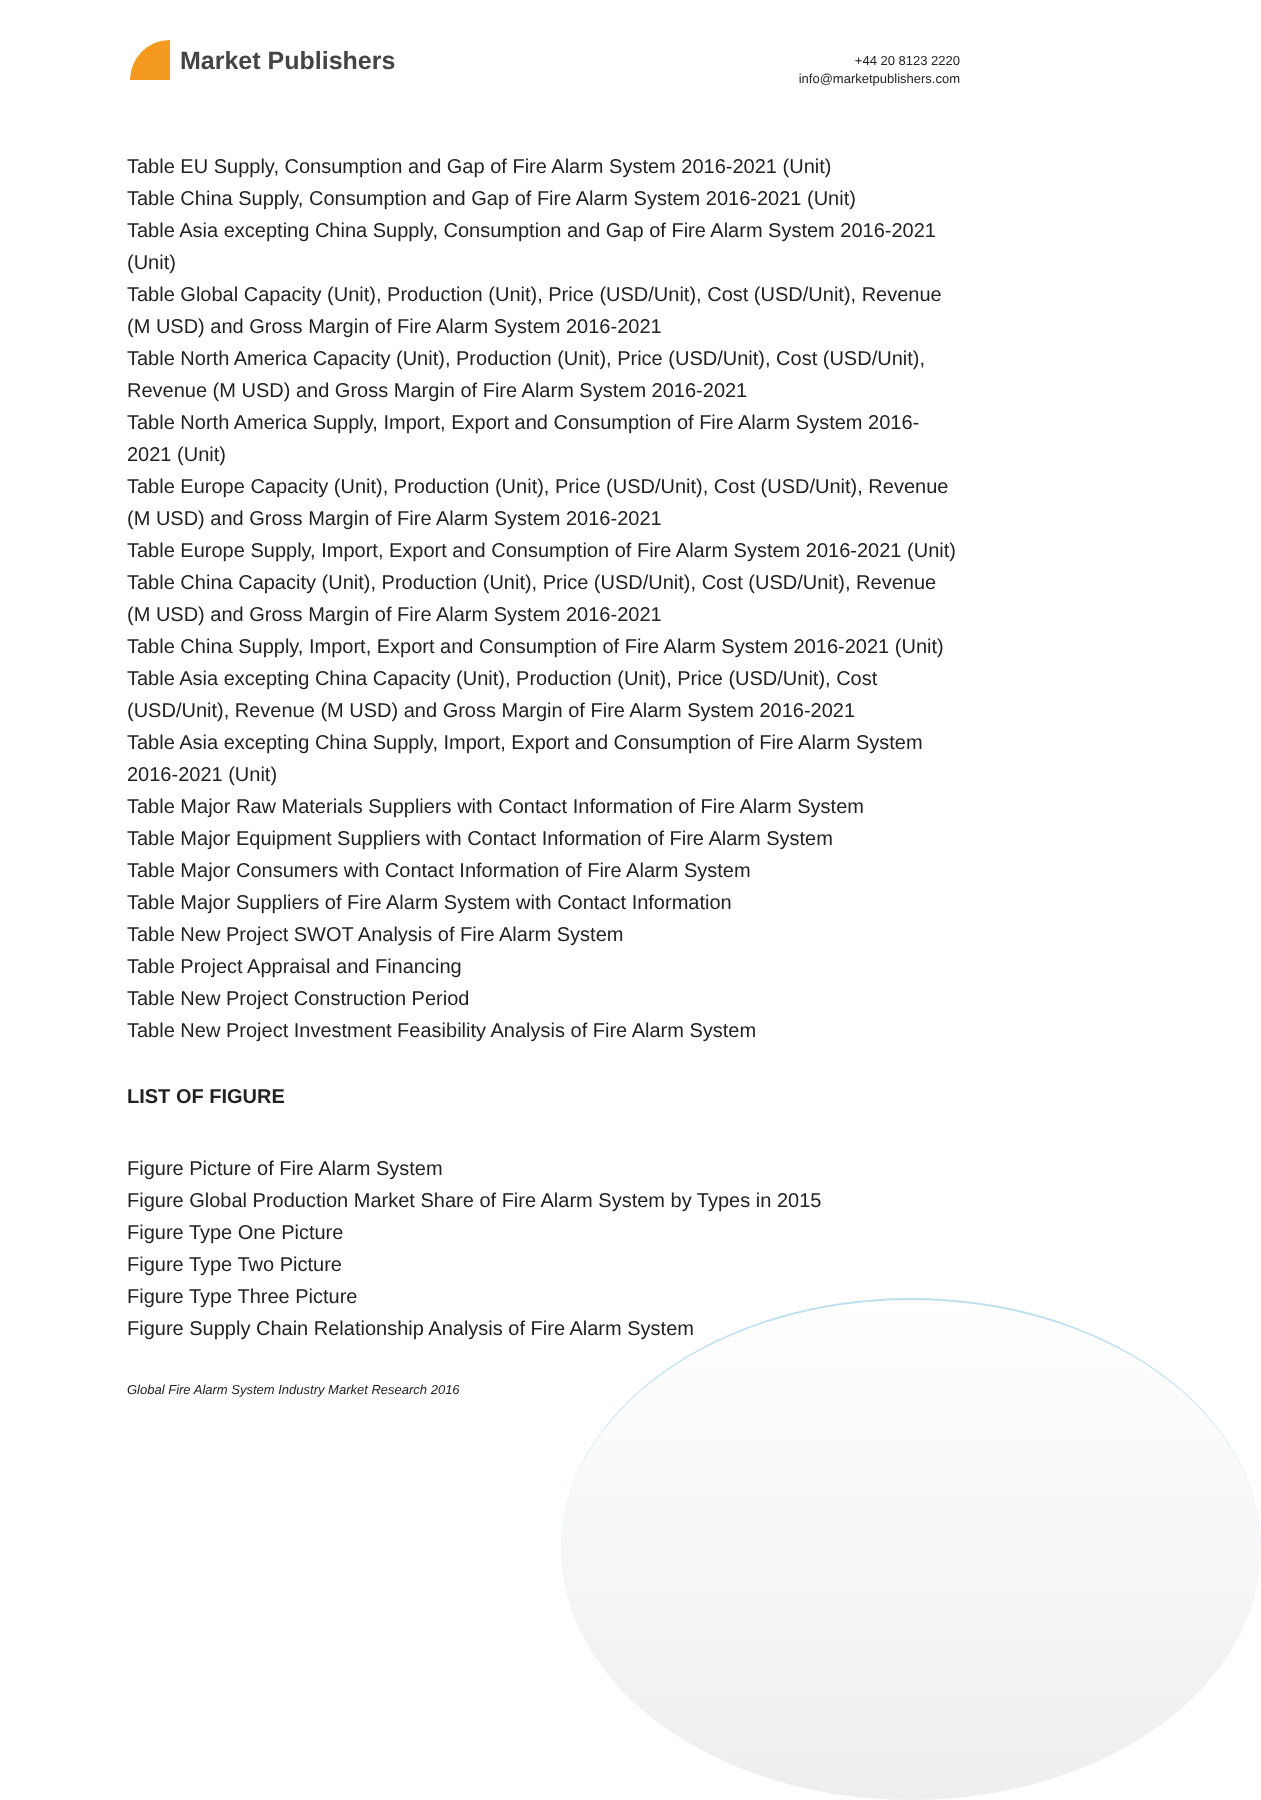Market Publishers
+44 20 8123 2220
info@marketpublishers.com
Table EU Supply, Consumption and Gap of Fire Alarm System 2016-2021 (Unit)
Table China Supply, Consumption and Gap of Fire Alarm System 2016-2021 (Unit)
Table Asia excepting China Supply, Consumption and Gap of Fire Alarm System 2016-2021 (Unit)
Table Global Capacity (Unit), Production (Unit), Price (USD/Unit), Cost (USD/Unit), Revenue (M USD) and Gross Margin of Fire Alarm System 2016-2021
Table North America Capacity (Unit), Production (Unit), Price (USD/Unit), Cost (USD/Unit), Revenue (M USD) and Gross Margin of Fire Alarm System 2016-2021
Table North America Supply, Import, Export and Consumption of Fire Alarm System 2016-2021 (Unit)
Table Europe Capacity (Unit), Production (Unit), Price (USD/Unit), Cost (USD/Unit), Revenue (M USD) and Gross Margin of Fire Alarm System 2016-2021
Table Europe Supply, Import, Export and Consumption of Fire Alarm System 2016-2021 (Unit)
Table China Capacity (Unit), Production (Unit), Price (USD/Unit), Cost (USD/Unit), Revenue (M USD) and Gross Margin of Fire Alarm System 2016-2021
Table China Supply, Import, Export and Consumption of Fire Alarm System 2016-2021 (Unit)
Table Asia excepting China Capacity (Unit), Production (Unit), Price (USD/Unit), Cost (USD/Unit), Revenue (M USD) and Gross Margin of Fire Alarm System 2016-2021
Table Asia excepting China Supply, Import, Export and Consumption of Fire Alarm System 2016-2021 (Unit)
Table Major Raw Materials Suppliers with Contact Information of Fire Alarm System
Table Major Equipment Suppliers with Contact Information of Fire Alarm System
Table Major Consumers with Contact Information of Fire Alarm System
Table Major Suppliers of Fire Alarm System with Contact Information
Table New Project SWOT Analysis of Fire Alarm System
Table Project Appraisal and Financing
Table New Project Construction Period
Table New Project Investment Feasibility Analysis of Fire Alarm System
LIST OF FIGURE
Figure Picture of Fire Alarm System
Figure Global Production Market Share of Fire Alarm System by Types in 2015
Figure Type One Picture
Figure Type Two Picture
Figure Type Three Picture
Figure Supply Chain Relationship Analysis of Fire Alarm System
Global Fire Alarm System Industry Market Research 2016